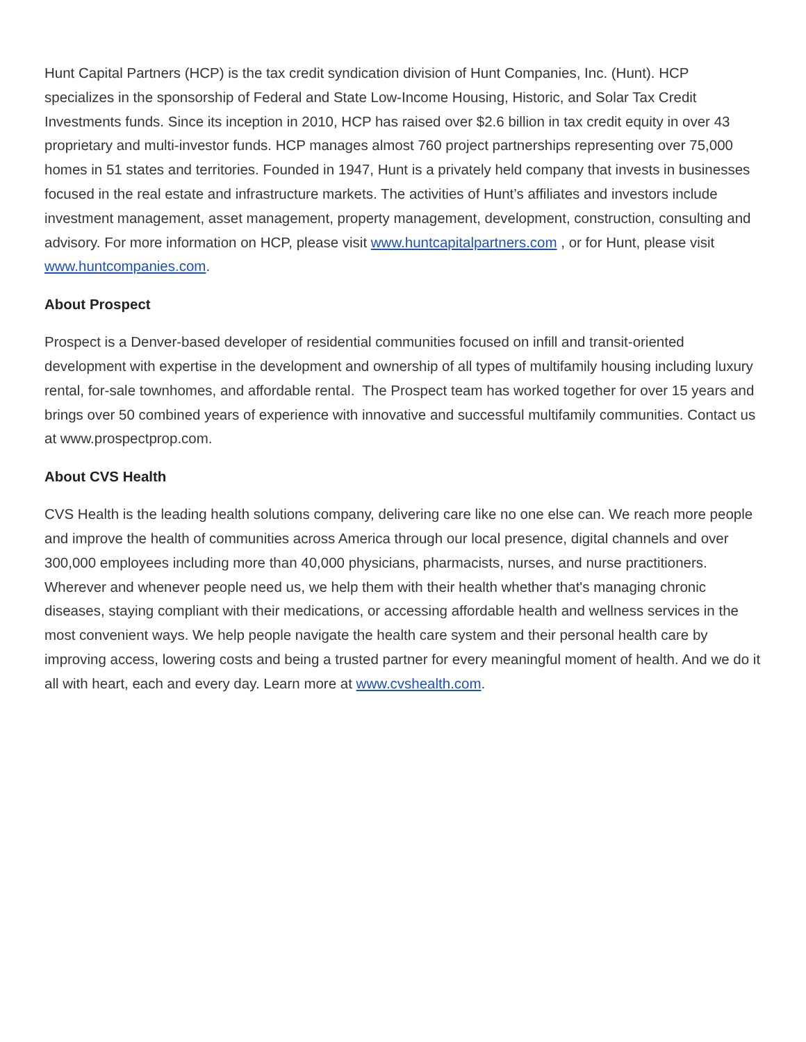Hunt Capital Partners (HCP) is the tax credit syndication division of Hunt Companies, Inc. (Hunt). HCP specializes in the sponsorship of Federal and State Low-Income Housing, Historic, and Solar Tax Credit Investments funds. Since its inception in 2010, HCP has raised over $2.6 billion in tax credit equity in over 43 proprietary and multi-investor funds. HCP manages almost 760 project partnerships representing over 75,000 homes in 51 states and territories. Founded in 1947, Hunt is a privately held company that invests in businesses focused in the real estate and infrastructure markets. The activities of Hunt’s affiliates and investors include investment management, asset management, property management, development, construction, consulting and advisory. For more information on HCP, please visit www.huntcapitalpartners.com , or for Hunt, please visit www.huntcompanies.com.
About Prospect
Prospect is a Denver-based developer of residential communities focused on infill and transit-oriented development with expertise in the development and ownership of all types of multifamily housing including luxury rental, for-sale townhomes, and affordable rental. The Prospect team has worked together for over 15 years and brings over 50 combined years of experience with innovative and successful multifamily communities. Contact us at www.prospectprop.com.
About CVS Health
CVS Health is the leading health solutions company, delivering care like no one else can. We reach more people and improve the health of communities across America through our local presence, digital channels and over 300,000 employees including more than 40,000 physicians, pharmacists, nurses, and nurse practitioners. Wherever and whenever people need us, we help them with their health whether that's managing chronic diseases, staying compliant with their medications, or accessing affordable health and wellness services in the most convenient ways. We help people navigate the health care system and their personal health care by improving access, lowering costs and being a trusted partner for every meaningful moment of health. And we do it all with heart, each and every day. Learn more at www.cvshealth.com.